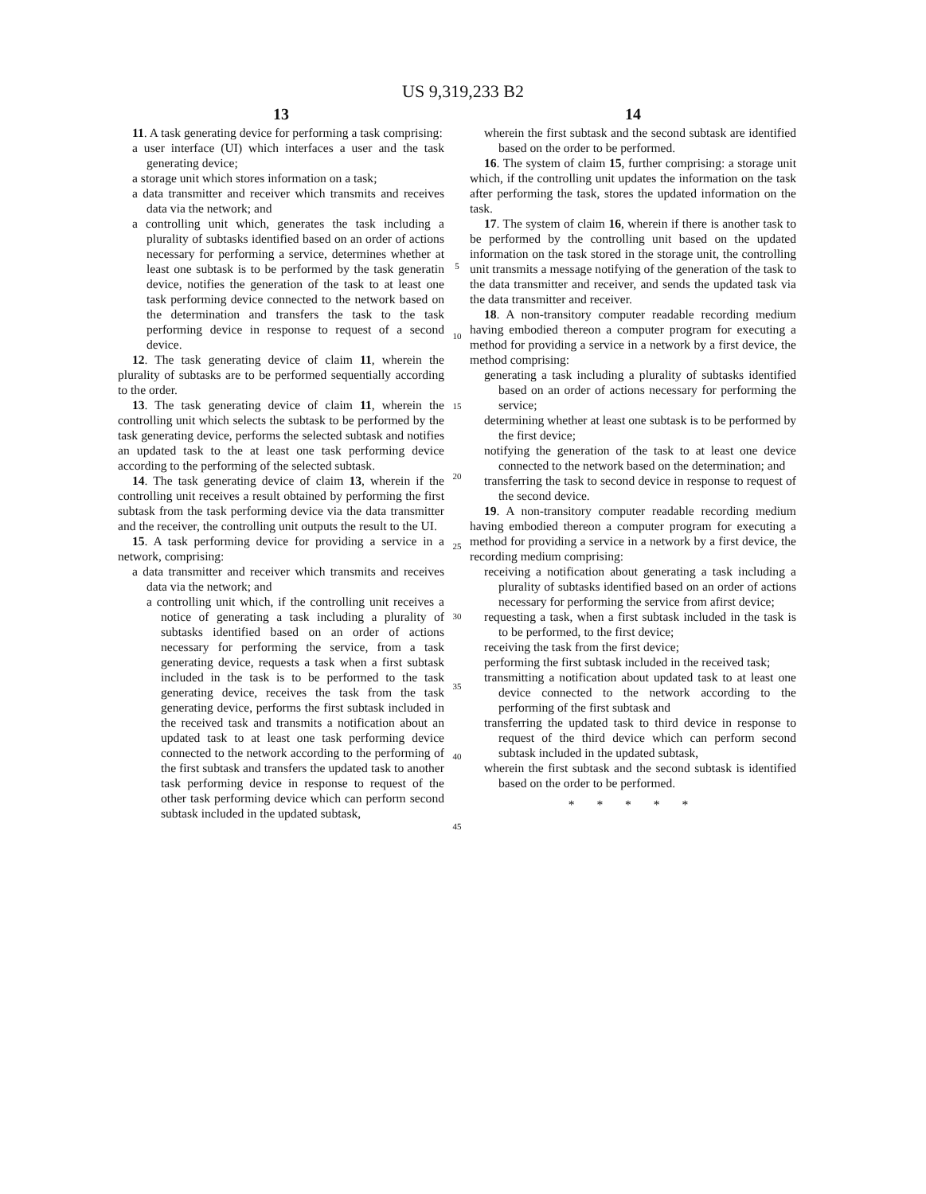US 9,319,233 B2
13
11. A task generating device for performing a task comprising:
a user interface (UI) which interfaces a user and the task generating device;
a storage unit which stores information on a task;
a data transmitter and receiver which transmits and receives data via the network; and
a controlling unit which, generates the task including a plurality of subtasks identified based on an order of actions necessary for performing a service, determines whether at least one subtask is to be performed by the task generatin device, notifies the generation of the task to at least one task performing device connected to the network based on the determination and transfers the task to the task performing device in response to request of a second device.
12. The task generating device of claim 11, wherein the plurality of subtasks are to be performed sequentially according to the order.
13. The task generating device of claim 11, wherein the controlling unit which selects the subtask to be performed by the task generating device, performs the selected subtask and notifies an updated task to the at least one task performing device according to the performing of the selected subtask.
14. The task generating device of claim 13, wherein if the controlling unit receives a result obtained by performing the first subtask from the task performing device via the data transmitter and the receiver, the controlling unit outputs the result to the UI.
15. A task performing device for providing a service in a network, comprising:
a data transmitter and receiver which transmits and receives data via the network; and
a controlling unit which, if the controlling unit receives a notice of generating a task including a plurality of subtasks identified based on an order of actions necessary for performing the service, from a task generating device, requests a task when a first subtask included in the task is to be performed to the task generating device, receives the task from the task generating device, performs the first subtask included in the received task and transmits a notification about an updated task to at least one task performing device connected to the network according to the performing of the first subtask and transfers the updated task to another task performing device in response to request of the other task performing device which can perform second subtask included in the updated subtask,
5
10
15
20
25
30
35
40
45
14
wherein the first subtask and the second subtask are identified based on the order to be performed.
16. The system of claim 15, further comprising: a storage unit which, if the controlling unit updates the information on the task after performing the task, stores the updated information on the task.
17. The system of claim 16, wherein if there is another task to be performed by the controlling unit based on the updated information on the task stored in the storage unit, the controlling unit transmits a message notifying of the generation of the task to the data transmitter and receiver, and sends the updated task via the data transmitter and receiver.
18. A non-transitory computer readable recording medium having embodied thereon a computer program for executing a method for providing a service in a network by a first device, the method comprising:
generating a task including a plurality of subtasks identified based on an order of actions necessary for performing the service;
determining whether at least one subtask is to be performed by the first device;
notifying the generation of the task to at least one device connected to the network based on the determination; and
transferring the task to second device in response to request of the second device.
19. A non-transitory computer readable recording medium having embodied thereon a computer program for executing a method for providing a service in a network by a first device, the recording medium comprising:
receiving a notification about generating a task including a plurality of subtasks identified based on an order of actions necessary for performing the service from afirst device;
requesting a task, when a first subtask included in the task is to be performed, to the first device;
receiving the task from the first device;
performing the first subtask included in the received task;
transmitting a notification about updated task to at least one device connected to the network according to the performing of the first subtask and
transferring the updated task to third device in response to request of the third device which can perform second subtask included in the updated subtask,
wherein the first subtask and the second subtask is identified based on the order to be performed.
* * * * *